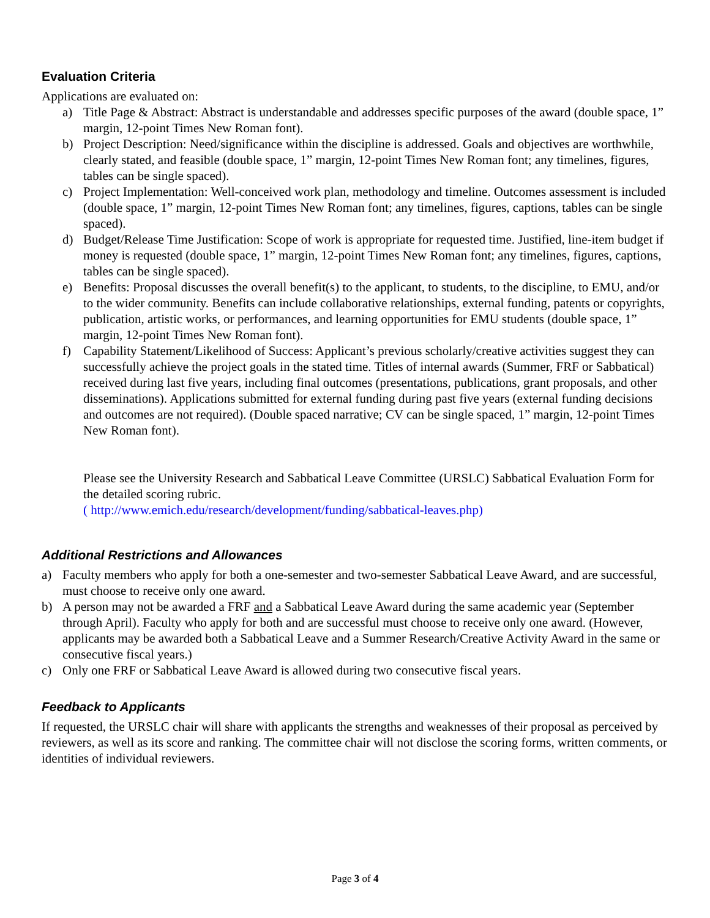Evaluation Criteria
Applications are evaluated on:
a) Title Page & Abstract: Abstract is understandable and addresses specific purposes of the award (double space, 1” margin, 12-point Times New Roman font).
b) Project Description: Need/significance within the discipline is addressed. Goals and objectives are worthwhile, clearly stated, and feasible (double space, 1” margin, 12-point Times New Roman font; any timelines, figures, tables can be single spaced).
c) Project Implementation: Well-conceived work plan, methodology and timeline. Outcomes assessment is included (double space, 1” margin, 12-point Times New Roman font; any timelines, figures, captions, tables can be single spaced).
d) Budget/Release Time Justification: Scope of work is appropriate for requested time. Justified, line-item budget if money is requested (double space, 1” margin, 12-point Times New Roman font; any timelines, figures, captions, tables can be single spaced).
e) Benefits: Proposal discusses the overall benefit(s) to the applicant, to students, to the discipline, to EMU, and/or to the wider community. Benefits can include collaborative relationships, external funding, patents or copyrights, publication, artistic works, or performances, and learning opportunities for EMU students (double space, 1” margin, 12-point Times New Roman font).
f) Capability Statement/Likelihood of Success: Applicant’s previous scholarly/creative activities suggest they can successfully achieve the project goals in the stated time. Titles of internal awards (Summer, FRF or Sabbatical) received during last five years, including final outcomes (presentations, publications, grant proposals, and other disseminations). Applications submitted for external funding during past five years (external funding decisions and outcomes are not required). (Double spaced narrative; CV can be single spaced, 1” margin, 12-point Times New Roman font).
Please see the University Research and Sabbatical Leave Committee (URSLC) Sabbatical Evaluation Form for the detailed scoring rubric.
( http://www.emich.edu/research/development/funding/sabbatical-leaves.php)
Additional Restrictions and Allowances
a) Faculty members who apply for both a one-semester and two-semester Sabbatical Leave Award, and are successful, must choose to receive only one award.
b) A person may not be awarded a FRF and a Sabbatical Leave Award during the same academic year (September through April). Faculty who apply for both and are successful must choose to receive only one award. (However, applicants may be awarded both a Sabbatical Leave and a Summer Research/Creative Activity Award in the same or consecutive fiscal years.)
c) Only one FRF or Sabbatical Leave Award is allowed during two consecutive fiscal years.
Feedback to Applicants
If requested, the URSLC chair will share with applicants the strengths and weaknesses of their proposal as perceived by reviewers, as well as its score and ranking. The committee chair will not disclose the scoring forms, written comments, or identities of individual reviewers.
Page 3 of 4